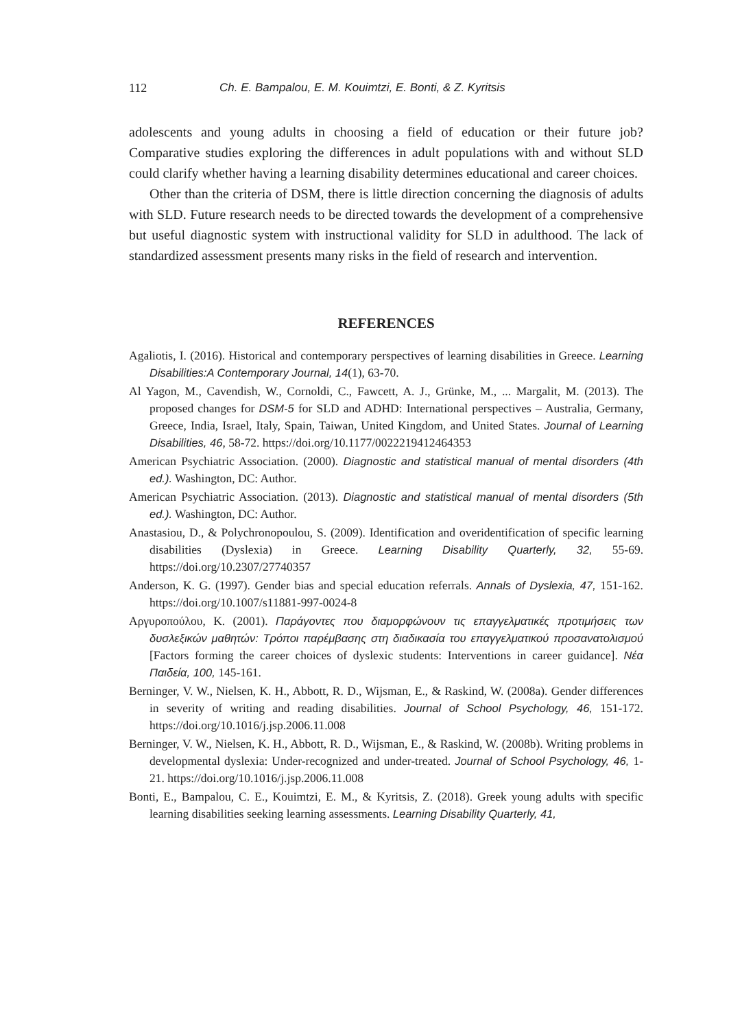112 Ch. E. Bampalou, E. M. Kouimtzi, E. Bonti, & Z. Kyritsis
adolescents and young adults in choosing a field of education or their future job? Comparative studies exploring the differences in adult populations with and without SLD could clarify whether having a learning disability determines educational and career choices.
Other than the criteria of DSM, there is little direction concerning the diagnosis of adults with SLD. Future research needs to be directed towards the development of a comprehensive but useful diagnostic system with instructional validity for SLD in adulthood. The lack of standardized assessment presents many risks in the field of research and intervention.
REFERENCES
Agaliotis, I. (2016). Historical and contemporary perspectives of learning disabilities in Greece. Learning Disabilities:A Contemporary Journal, 14(1), 63-70.
Al Yagon, M., Cavendish, W., Cornoldi, C., Fawcett, A. J., Grünke, M., ... Margalit, M. (2013). The proposed changes for DSM-5 for SLD and ADHD: International perspectives – Australia, Germany, Greece, India, Israel, Italy, Spain, Taiwan, United Kingdom, and United States. Journal of Learning Disabilities, 46, 58-72. https://doi.org/10.1177/0022219412464353
American Psychiatric Association. (2000). Diagnostic and statistical manual of mental disorders (4th ed.). Washington, DC: Author.
American Psychiatric Association. (2013). Diagnostic and statistical manual of mental disorders (5th ed.). Washington, DC: Author.
Anastasiou, D., & Polychronopoulou, S. (2009). Identification and overidentification of specific learning disabilities (Dyslexia) in Greece. Learning Disability Quarterly, 32, 55-69. https://doi.org/10.2307/27740357
Anderson, K. G. (1997). Gender bias and special education referrals. Annals of Dyslexia, 47, 151-162. https://doi.org/10.1007/s11881-997-0024-8
Αργυροπούλου, Κ. (2001). Παράγοντες που διαμορφώνουν τις επαγγελματικές προτιμήσεις των δυσλεξικών μαθητών: Τρόποι παρέμβασης στη διαδικασία του επαγγελματικού προσανατολισμού [Factors forming the career choices of dyslexic students: Interventions in career guidance]. Νέα Παιδεία, 100, 145-161.
Berninger, V. W., Nielsen, K. H., Abbott, R. D., Wijsman, E., & Raskind, W. (2008a). Gender differences in severity of writing and reading disabilities. Journal of School Psychology, 46, 151-172. https://doi.org/10.1016/j.jsp.2006.11.008
Berninger, V. W., Nielsen, K. H., Abbott, R. D., Wijsman, E., & Raskind, W. (2008b). Writing problems in developmental dyslexia: Under-recognized and under-treated. Journal of School Psychology, 46, 1-21. https://doi.org/10.1016/j.jsp.2006.11.008
Bonti, E., Bampalou, C. E., Kouimtzi, E. M., & Kyritsis, Z. (2018). Greek young adults with specific learning disabilities seeking learning assessments. Learning Disability Quarterly, 41,